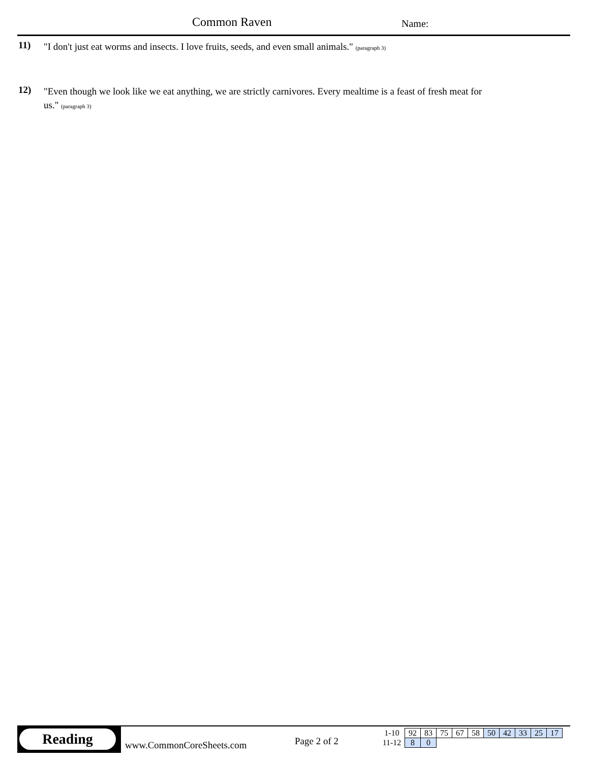Common Raven Name:
11)
"I don't just eat worms and insects. I love fruits, seeds, and even small animals." (paragraph 3)
12)
"Even though we look like we eat anything, we are strictly carnivores. Every mealtime is a feast of fresh meat for us." (paragraph 3)
Reading
www.CommonCoreSheets.com Page 2 of 2
| 1-10 | 92 | 83 | 75 | 67 | 58 | 50 | 42 | 33 | 25 | 17 |
| 11-12 | 8 | 0 | | | | | | | | |